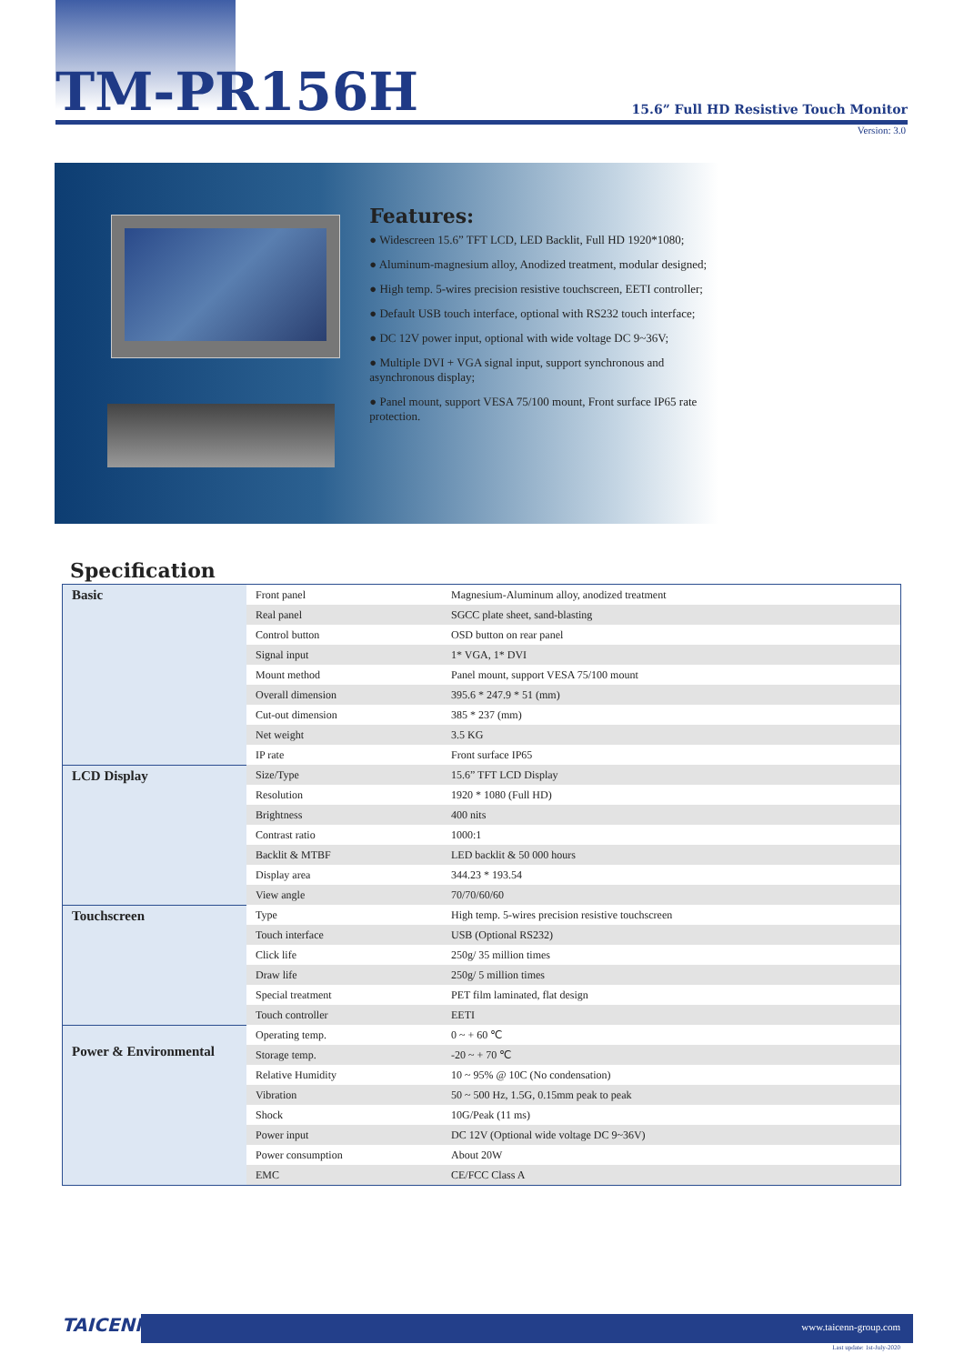TM-PR156H
15.6” Full HD Resistive Touch Monitor
Version: 3.0
Features:
● Widescreen 15.6” TFT LCD, LED Backlit, Full HD 1920*1080;
● Aluminum-magnesium alloy, Anodized treatment, modular designed;
● High temp. 5-wires precision resistive touchscreen, EETI controller;
● Default USB touch interface, optional with RS232 touch interface;
● DC 12V power input, optional with wide voltage DC 9~36V;
● Multiple DVI + VGA signal input, support synchronous and asynchronous display;
● Panel mount, support VESA 75/100 mount, Front surface IP65 rate protection.
Specification
| Basic | Front panel | Magnesium-Aluminum alloy, anodized treatment |
| | Real panel | SGCC plate sheet, sand-blasting |
| | Control button | OSD button on rear panel |
| | Signal input | 1* VGA, 1* DVI |
| | Mount method | Panel mount, support VESA 75/100 mount |
| | Overall dimension | 395.6 * 247.9 * 51 (mm) |
| | Cut-out dimension | 385 * 237 (mm) |
| | Net weight | 3.5 KG |
| | IP rate | Front surface IP65 |
| LCD Display | Size/Type | 15.6” TFT LCD Display |
| | Resolution | 1920 * 1080 (Full HD) |
| | Brightness | 400 nits |
| | Contrast ratio | 1000:1 |
| | Backlit & MTBF | LED backlit & 50 000 hours |
| | Display area | 344.23 * 193.54 |
| | View angle | 70/70/60/60 |
| Touchscreen | Type | High temp. 5-wires precision resistive touchscreen |
| | Touch interface | USB (Optional RS232) |
| | Click life | 250g/ 35 million times |
| | Draw life | 250g/ 5 million times |
| | Special treatment | PET film laminated, flat design |
| | Touch controller | EETI |
| Power & Environmental | Operating temp. | 0 ~ + 60 ℃ |
| | Storage temp. | -20 ~ + 70 ℃ |
| | Relative Humidity | 10 ~ 95% @ 10C (No condensation) |
| | Vibration | 50 ~ 500 Hz, 1.5G, 0.15mm peak to peak |
| | Shock | 10G/Peak (11 ms) |
| | Power input | DC 12V (Optional wide voltage DC 9~36V) |
| | Power consumption | About 20W |
| | EMC | CE/FCC Class A |
TAICENN
www.taicenn-group.com
Last update: 1st-July-2020